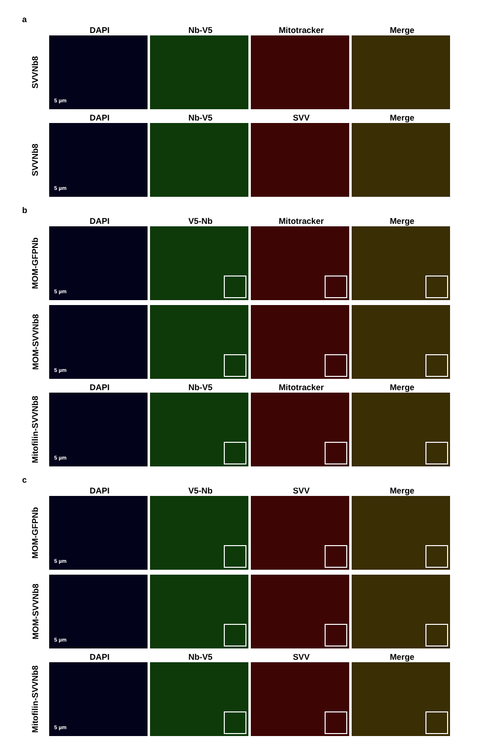a
DAPI Nb-V5 Mitotracker Merge
SVVNb8
5 µm
DAPI Nb-V5 SVV Merge
SVVNb8
5 µm
b
DAPI V5-Nb Mitotracker Merge
MOM-GFPNb
5 µm
MOM-SVVNb8
5 µm
DAPI Nb-V5 Mitotracker Merge
Mitofilin-SVVNb8
5 µm
c
DAPI V5-Nb SVV Merge
MOM-GFPNb
5 µm
MOM-SVVNb8
5 µm
DAPI Nb-V5 SVV Merge
Mitofilin-SVVNb8
5 µm